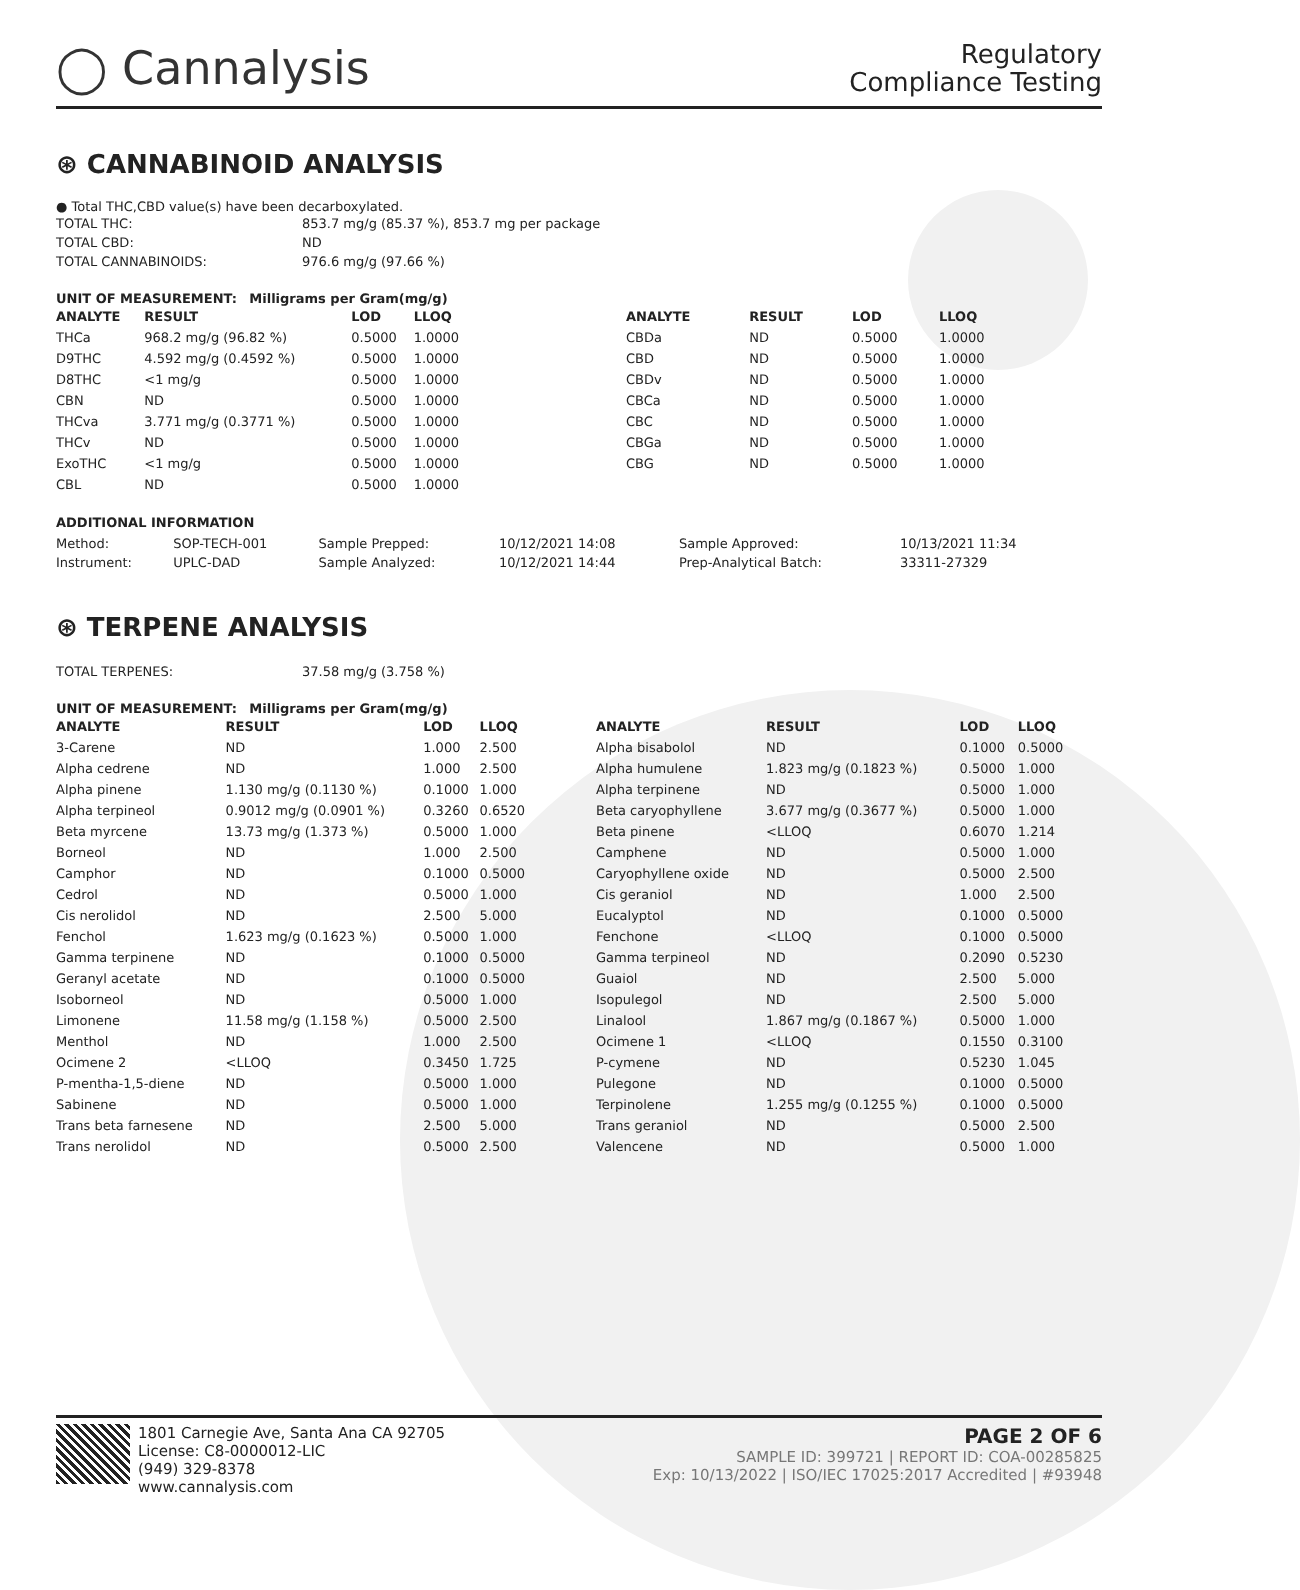◯ Cannalysis
Regulatory
Compliance Testing
⊛ CANNABINOID ANALYSIS
● Total THC,CBD value(s) have been decarboxylated.
| TOTAL THC: | 853.7 mg/g (85.37 %), 853.7 mg per package |
| TOTAL CBD: | ND |
| TOTAL CANNABINOIDS: | 976.6 mg/g (97.66 %) |
UNIT OF MEASUREMENT: Milligrams per Gram(mg/g)
| ANALYTE | RESULT | LOD | LLOQ |
| --- | --- | --- | --- |
| THCa | 968.2 mg/g (96.82 %) | 0.5000 | 1.0000 |
| D9THC | 4.592 mg/g (0.4592 %) | 0.5000 | 1.0000 |
| D8THC | <1 mg/g | 0.5000 | 1.0000 |
| CBN | ND | 0.5000 | 1.0000 |
| THCva | 3.771 mg/g (0.3771 %) | 0.5000 | 1.0000 |
| THCv | ND | 0.5000 | 1.0000 |
| ExoTHC | <1 mg/g | 0.5000 | 1.0000 |
| CBL | ND | 0.5000 | 1.0000 |
| ANALYTE | RESULT | LOD | LLOQ |
| --- | --- | --- | --- |
| CBDa | ND | 0.5000 | 1.0000 |
| CBD | ND | 0.5000 | 1.0000 |
| CBDv | ND | 0.5000 | 1.0000 |
| CBCa | ND | 0.5000 | 1.0000 |
| CBC | ND | 0.5000 | 1.0000 |
| CBGa | ND | 0.5000 | 1.0000 |
| CBG | ND | 0.5000 | 1.0000 |
ADDITIONAL INFORMATION
| Method: | SOP-TECH-001 | Sample Prepped: | 10/12/2021 14:08 | Sample Approved: | 10/13/2021 11:34 |
| Instrument: | UPLC-DAD | Sample Analyzed: | 10/12/2021 14:44 | Prep-Analytical Batch: | 33311-27329 |
⊛ TERPENE ANALYSIS
| TOTAL TERPENES: | 37.58 mg/g (3.758 %) |
UNIT OF MEASUREMENT: Milligrams per Gram(mg/g)
| ANALYTE | RESULT | LOD | LLOQ |
| --- | --- | --- | --- |
| 3-Carene | ND | 1.000 | 2.500 |
| Alpha cedrene | ND | 1.000 | 2.500 |
| Alpha pinene | 1.130 mg/g (0.1130 %) | 0.1000 | 1.000 |
| Alpha terpineol | 0.9012 mg/g (0.0901 %) | 0.3260 | 0.6520 |
| Beta myrcene | 13.73 mg/g (1.373 %) | 0.5000 | 1.000 |
| Borneol | ND | 1.000 | 2.500 |
| Camphor | ND | 0.1000 | 0.5000 |
| Cedrol | ND | 0.5000 | 1.000 |
| Cis nerolidol | ND | 2.500 | 5.000 |
| Fenchol | 1.623 mg/g (0.1623 %) | 0.5000 | 1.000 |
| Gamma terpinene | ND | 0.1000 | 0.5000 |
| Geranyl acetate | ND | 0.1000 | 0.5000 |
| Isoborneol | ND | 0.5000 | 1.000 |
| Limonene | 11.58 mg/g (1.158 %) | 0.5000 | 2.500 |
| Menthol | ND | 1.000 | 2.500 |
| Ocimene 2 | <LLOQ | 0.3450 | 1.725 |
| P-mentha-1,5-diene | ND | 0.5000 | 1.000 |
| Sabinene | ND | 0.5000 | 1.000 |
| Trans beta farnesene | ND | 2.500 | 5.000 |
| Trans nerolidol | ND | 0.5000 | 2.500 |
| ANALYTE | RESULT | LOD | LLOQ |
| --- | --- | --- | --- |
| Alpha bisabolol | ND | 0.1000 | 0.5000 |
| Alpha humulene | 1.823 mg/g (0.1823 %) | 0.5000 | 1.000 |
| Alpha terpinene | ND | 0.5000 | 1.000 |
| Beta caryophyllene | 3.677 mg/g (0.3677 %) | 0.5000 | 1.000 |
| Beta pinene | <LLOQ | 0.6070 | 1.214 |
| Camphene | ND | 0.5000 | 1.000 |
| Caryophyllene oxide | ND | 0.5000 | 2.500 |
| Cis geraniol | ND | 1.000 | 2.500 |
| Eucalyptol | ND | 0.1000 | 0.5000 |
| Fenchone | <LLOQ | 0.1000 | 0.5000 |
| Gamma terpineol | ND | 0.2090 | 0.5230 |
| Guaiol | ND | 2.500 | 5.000 |
| Isopulegol | ND | 2.500 | 5.000 |
| Linalool | 1.867 mg/g (0.1867 %) | 0.5000 | 1.000 |
| Ocimene 1 | <LLOQ | 0.1550 | 0.3100 |
| P-cymene | ND | 0.5230 | 1.045 |
| Pulegone | ND | 0.1000 | 0.5000 |
| Terpinolene | 1.255 mg/g (0.1255 %) | 0.1000 | 0.5000 |
| Trans geraniol | ND | 0.5000 | 2.500 |
| Valencene | ND | 0.5000 | 1.000 |
1801 Carnegie Ave, Santa Ana CA 92705
License: C8-0000012-LIC
(949) 329-8378
www.cannalysis.com
PAGE 2 OF 6
SAMPLE ID: 399721 | REPORT ID: COA-00285825
Exp: 10/13/2022 | ISO/IEC 17025:2017 Accredited | #93948